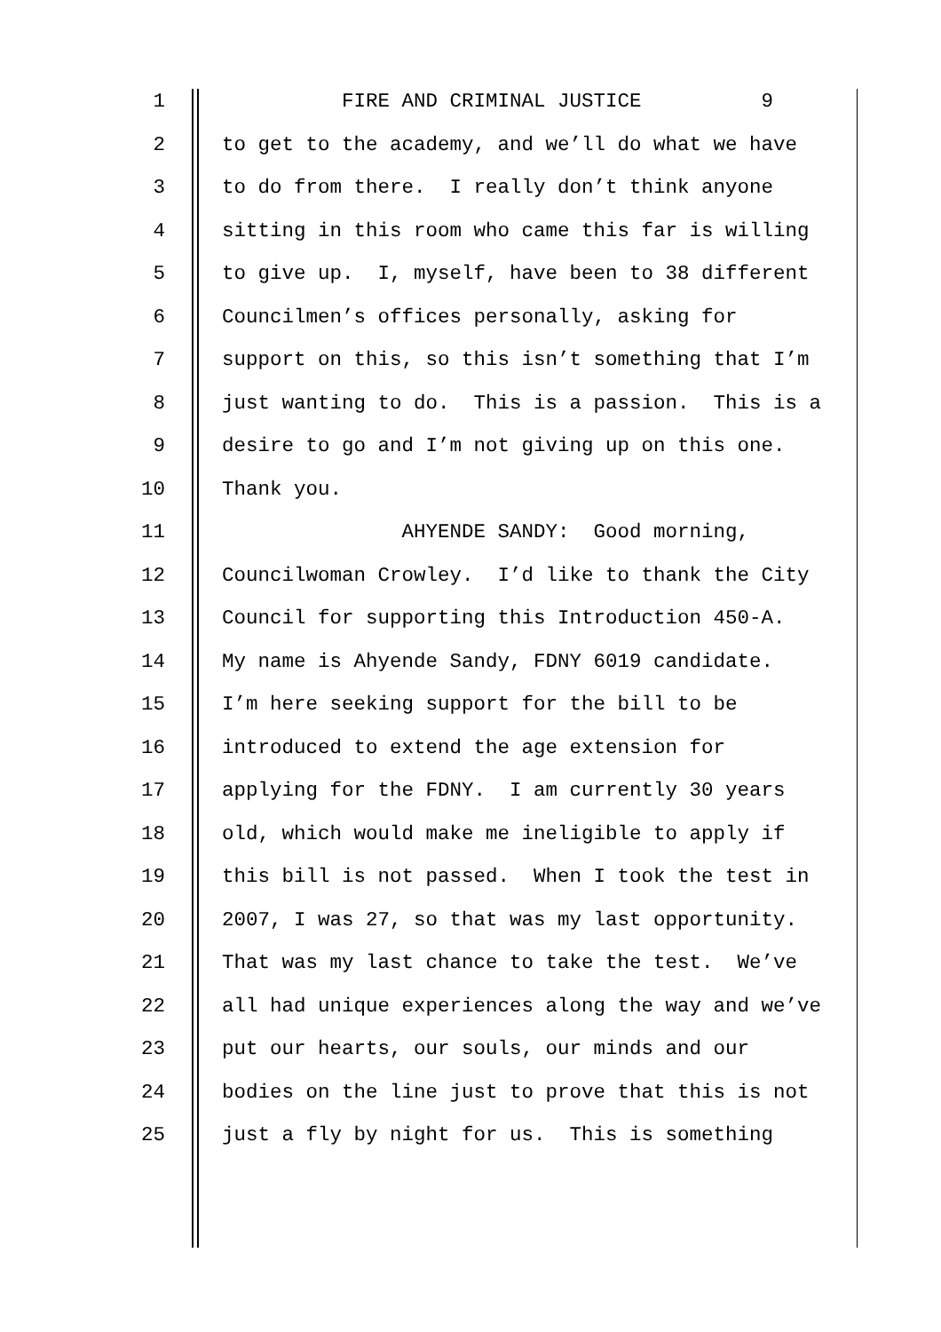1 FIRE AND CRIMINAL JUSTICE 9
2 to get to the academy, and we’ll do what we have
3 to do from there. I really don’t think anyone
4 sitting in this room who came this far is willing
5 to give up. I, myself, have been to 38 different
6 Councilmen’s offices personally, asking for
7 support on this, so this isn’t something that I’m
8 just wanting to do. This is a passion. This is a
9 desire to go and I’m not giving up on this one.
10 Thank you.
11 AHYENDE SANDY: Good morning,
12 Councilwoman Crowley. I’d like to thank the City
13 Council for supporting this Introduction 450-A.
14 My name is Ahyende Sandy, FDNY 6019 candidate.
15 I’m here seeking support for the bill to be
16 introduced to extend the age extension for
17 applying for the FDNY. I am currently 30 years
18 old, which would make me ineligible to apply if
19 this bill is not passed. When I took the test in
20 2007, I was 27, so that was my last opportunity.
21 That was my last chance to take the test. We’ve
22 all had unique experiences along the way and we’ve
23 put our hearts, our souls, our minds and our
24 bodies on the line just to prove that this is not
25 just a fly by night for us. This is something